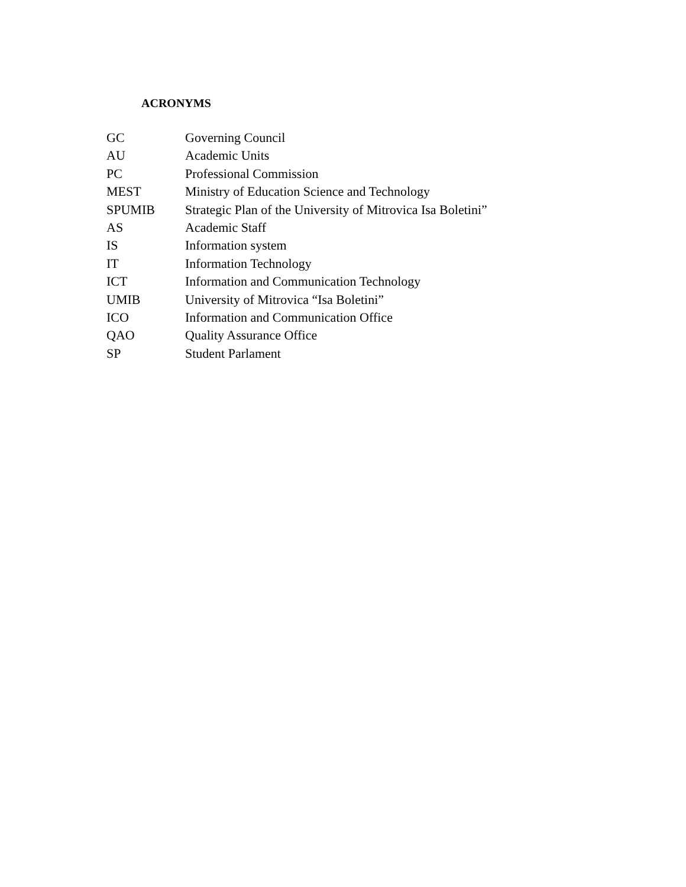ACRONYMS
GC Governing Council
AU Academic Units
PC Professional Commission
MEST Ministry of Education Science and Technology
SPUMIB Strategic Plan of the University of Mitrovica Isa Boletini”
AS Academic Staff
IS Information system
IT Information Technology
ICT Information and Communication Technology
UMIB University of Mitrovica “Isa Boletini”
ICO Information and Communication Office
QAO Quality Assurance Office
SP Student Parlament